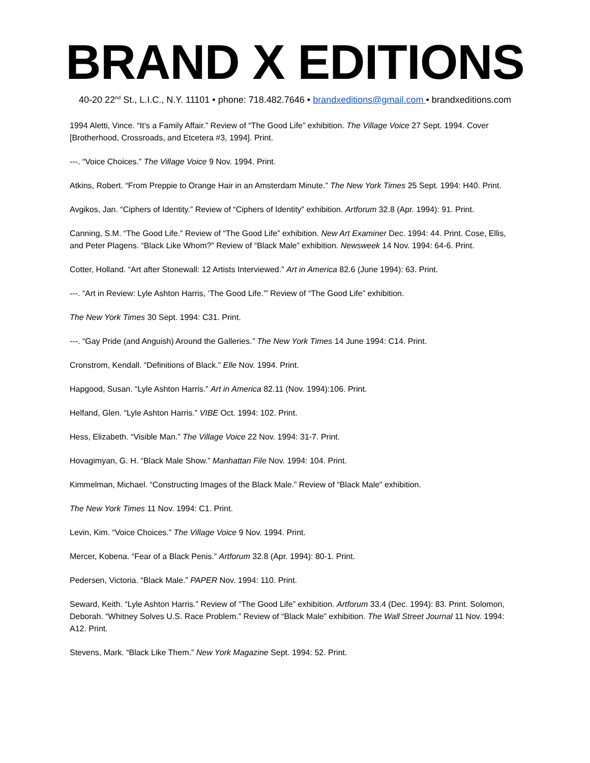BRAND X EDITIONS
40-20 22<sup>nd</sup> St., L.I.C., N.Y. 11101 • phone: 718.482.7646 • brandxeditions@gmail.com • brandxeditions.com
1994 Aletti, Vince. “It’s a Family Affair.” Review of “The Good Life” exhibition. The Village Voice 27 Sept. 1994. Cover [Brotherhood, Crossroads, and Etcetera #3, 1994]. Print.
---. “Voice Choices.” The Village Voice 9 Nov. 1994. Print.
Atkins, Robert. “From Preppie to Orange Hair in an Amsterdam Minute.” The New York Times 25 Sept. 1994: H40. Print.
Avgikos, Jan. “Ciphers of Identity.” Review of “Ciphers of Identity” exhibition. Artforum 32.8 (Apr. 1994): 91. Print.
Canning, S.M. “The Good Life.” Review of “The Good Life” exhibition. New Art Examiner Dec. 1994: 44. Print. Cose, Ellis, and Peter Plagens. “Black Like Whom?” Review of “Black Male” exhibition. Newsweek 14 Nov. 1994: 64-6. Print.
Cotter, Holland. “Art after Stonewall: 12 Artists Interviewed.” Art in America 82.6 (June 1994): 63. Print.
---. “Art in Review: Lyle Ashton Harris, ‘The Good Life.’” Review of “The Good Life” exhibition.
The New York Times 30 Sept. 1994: C31. Print.
---. “Gay Pride (and Anguish) Around the Galleries.” The New York Times 14 June 1994: C14. Print.
Cronstrom, Kendall. “Definitions of Black.” Elle Nov. 1994. Print.
Hapgood, Susan. “Lyle Ashton Harris.” Art in America 82.11 (Nov. 1994):106. Print.
Helfand, Glen. “Lyle Ashton Harris.” VIBE Oct. 1994: 102. Print.
Hess, Elizabeth. “Visible Man.” The Village Voice 22 Nov. 1994: 31-7. Print.
Hovagimyan, G. H. “Black Male Show.” Manhattan File Nov. 1994: 104. Print.
Kimmelman, Michael. “Constructing Images of the Black Male.” Review of “Black Male” exhibition.
The New York Times 11 Nov. 1994: C1. Print.
Levin, Kim. “Voice Choices.” The Village Voice 9 Nov. 1994. Print.
Mercer, Kobena. “Fear of a Black Penis.” Artforum 32.8 (Apr. 1994): 80-1. Print.
Pedersen, Victoria. “Black Male.” PAPER Nov. 1994: 110. Print.
Seward, Keith. “Lyle Ashton Harris.” Review of “The Good Life” exhibition. Artforum 33.4 (Dec. 1994): 83. Print. Solomon, Deborah. “Whitney Solves U.S. Race Problem.” Review of “Black Male” exhibition. The Wall Street Journal 11 Nov. 1994: A12. Print.
Stevens, Mark. “Black Like Them.” New York Magazine Sept. 1994: 52. Print.